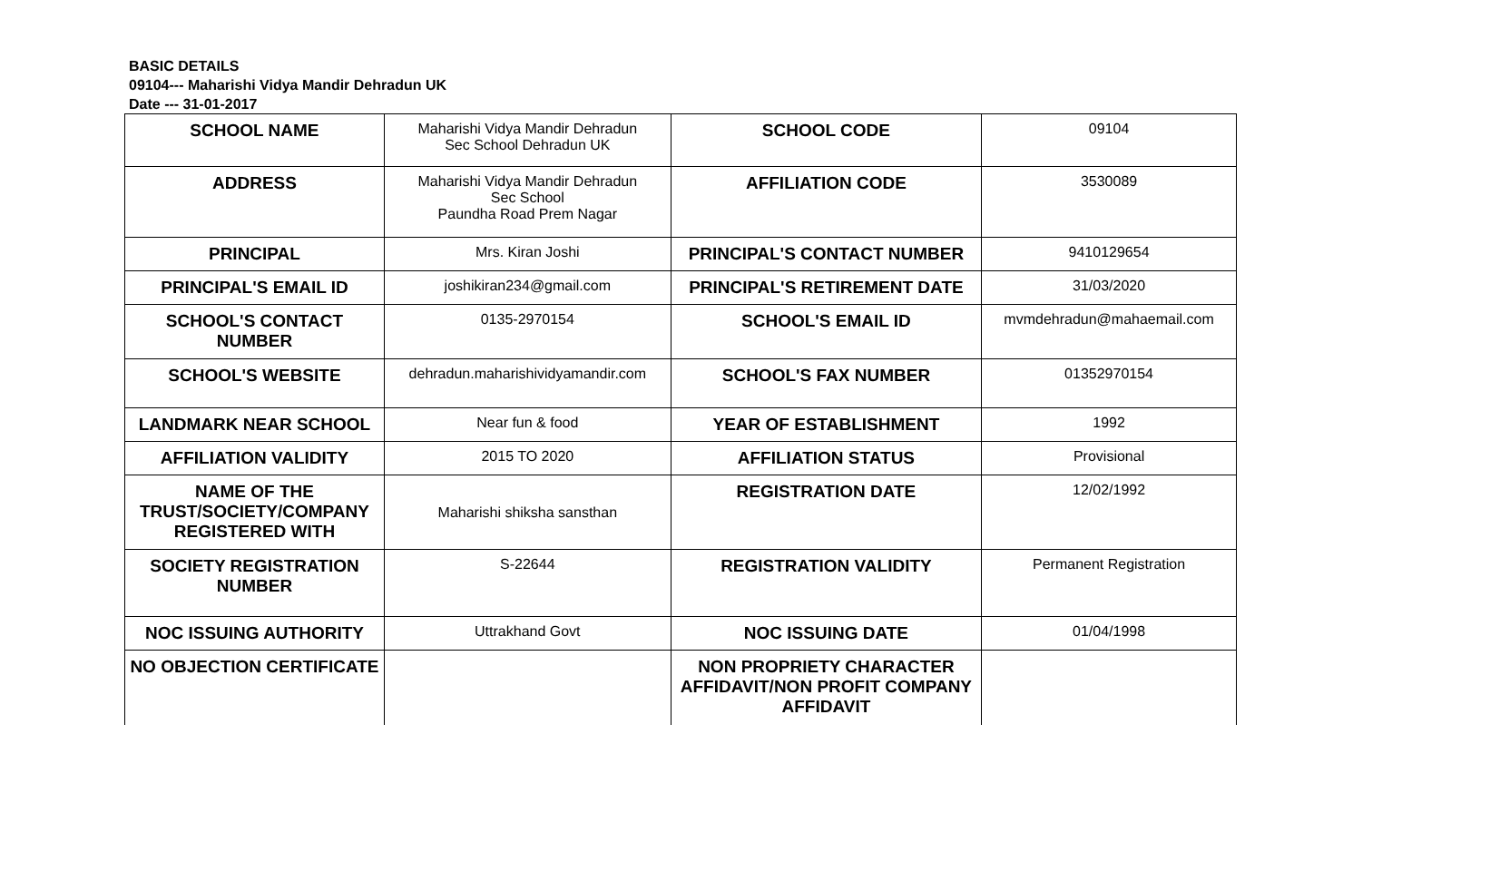BASIC DETAILS
09104--- Maharishi Vidya Mandir Dehradun UK
Date --- 31-01-2017
| SCHOOL NAME | Maharishi Vidya Mandir Dehradun Sec School Dehradun UK | SCHOOL CODE | 09104 |
| ADDRESS | Maharishi Vidya Mandir Dehradun Sec School Paundha Road Prem Nagar | AFFILIATION CODE | 3530089 |
| PRINCIPAL | Mrs. Kiran Joshi | PRINCIPAL'S CONTACT NUMBER | 9410129654 |
| PRINCIPAL'S EMAIL ID | joshikiran234@gmail.com | PRINCIPAL'S RETIREMENT DATE | 31/03/2020 |
| SCHOOL'S CONTACT NUMBER | 0135-2970154 | SCHOOL'S EMAIL ID | mvmdehradun@mahaemail.com |
| SCHOOL'S WEBSITE | dehradun.maharishividyamandir.com | SCHOOL'S FAX NUMBER | 01352970154 |
| LANDMARK NEAR SCHOOL | Near fun & food | YEAR OF ESTABLISHMENT | 1992 |
| AFFILIATION VALIDITY | 2015 TO 2020 | AFFILIATION STATUS | Provisional |
| NAME OF THE TRUST/SOCIETY/COMPANY REGISTERED WITH | Maharishi shiksha sansthan | REGISTRATION DATE | 12/02/1992 |
| SOCIETY REGISTRATION NUMBER | S-22644 | REGISTRATION VALIDITY | Permanent Registration |
| NOC ISSUING AUTHORITY | Uttrakhand Govt | NOC ISSUING DATE | 01/04/1998 |
| NO OBJECTION CERTIFICATE | | NON PROPRIETY CHARACTER AFFIDAVIT/NON PROFIT COMPANY AFFIDAVIT | |